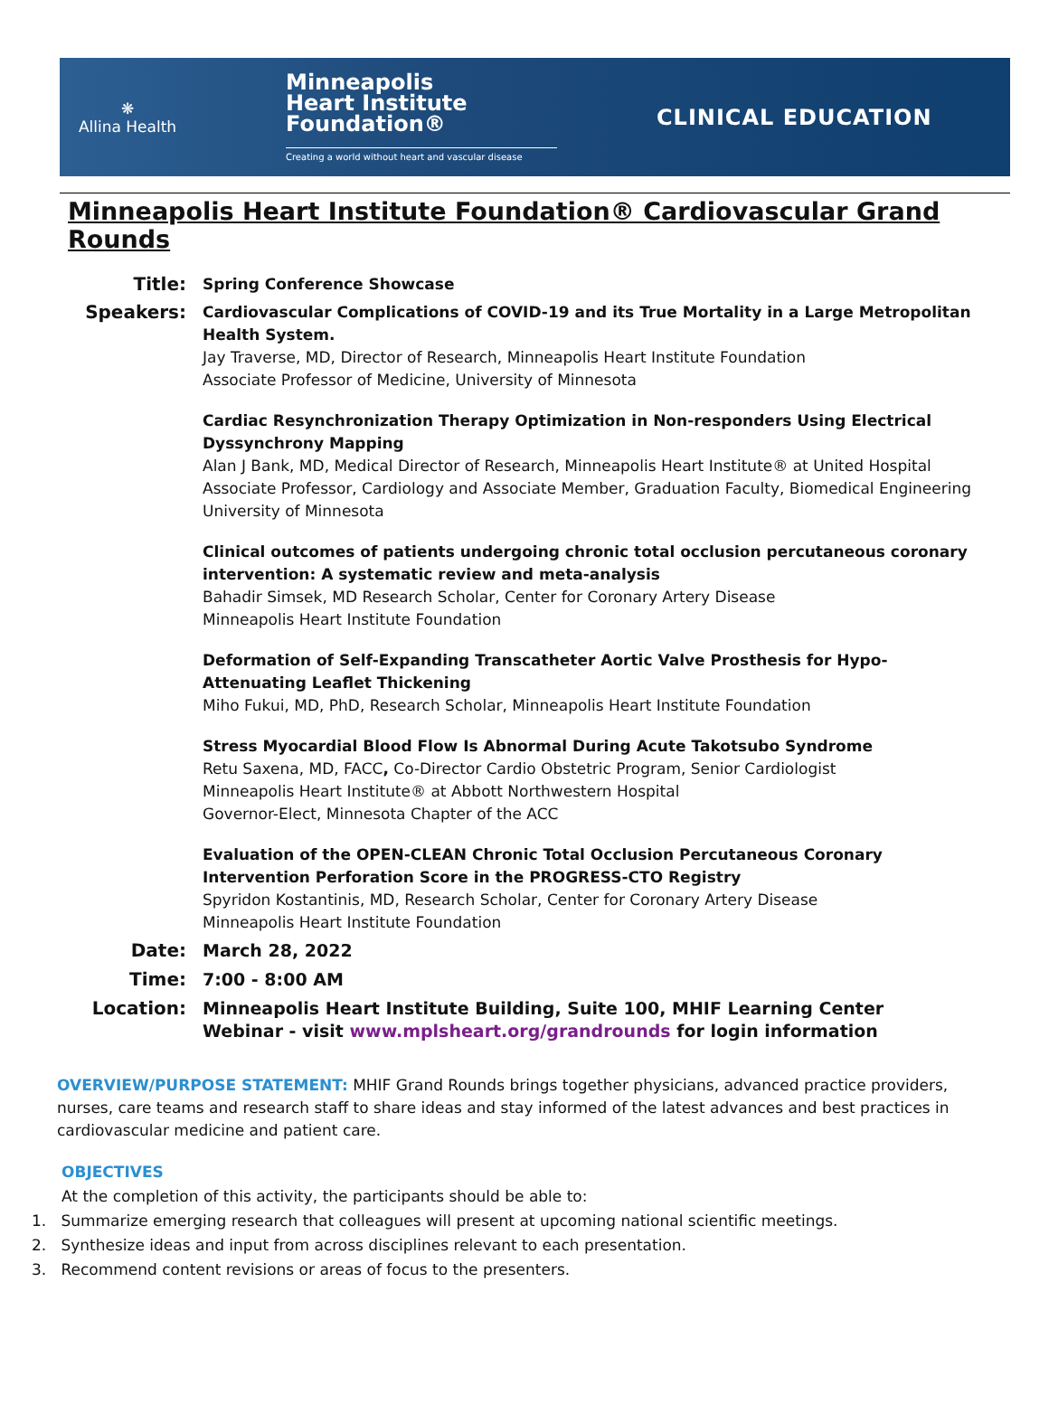❋
Allina Health
Minneapolis
Heart Institute
Foundation®
Creating a world without heart and vascular disease
CLINICAL EDUCATION
Minneapolis Heart Institute Foundation® Cardiovascular Grand Rounds
Title:
Spring Conference Showcase
Speakers:
Cardiovascular Complications of COVID-19 and its True Mortality in a Large Metropolitan Health System.
Jay Traverse, MD, Director of Research, Minneapolis Heart Institute Foundation
Associate Professor of Medicine, University of Minnesota
Cardiac Resynchronization Therapy Optimization in Non-responders Using Electrical Dyssynchrony Mapping
Alan J Bank, MD, Medical Director of Research, Minneapolis Heart Institute® at United Hospital
Associate Professor, Cardiology and Associate Member, Graduation Faculty, Biomedical Engineering
University of Minnesota
Clinical outcomes of patients undergoing chronic total occlusion percutaneous coronary intervention: A systematic review and meta-analysis
Bahadir Simsek, MD Research Scholar, Center for Coronary Artery Disease
Minneapolis Heart Institute Foundation
Deformation of Self-Expanding Transcatheter Aortic Valve Prosthesis for Hypo-Attenuating Leaflet Thickening
Miho Fukui, MD, PhD, Research Scholar, Minneapolis Heart Institute Foundation
Stress Myocardial Blood Flow Is Abnormal During Acute Takotsubo Syndrome
Retu Saxena, MD, FACC, Co-Director Cardio Obstetric Program, Senior Cardiologist
Minneapolis Heart Institute® at Abbott Northwestern Hospital
Governor-Elect, Minnesota Chapter of the ACC
Evaluation of the OPEN-CLEAN Chronic Total Occlusion Percutaneous Coronary Intervention Perforation Score in the PROGRESS-CTO Registry
Spyridon Kostantinis, MD, Research Scholar, Center for Coronary Artery Disease
Minneapolis Heart Institute Foundation
Date: March 28, 2022
Time: 7:00 - 8:00 AM
Location: Minneapolis Heart Institute Building, Suite 100, MHIF Learning Center
Webinar - visit www.mplsheart.org/grandrounds for login information
OVERVIEW/PURPOSE STATEMENT: MHIF Grand Rounds brings together physicians, advanced practice providers, nurses, care teams and research staff to share ideas and stay informed of the latest advances and best practices in cardiovascular medicine and patient care.
OBJECTIVES
At the completion of this activity, the participants should be able to:
1. Summarize emerging research that colleagues will present at upcoming national scientific meetings.
2. Synthesize ideas and input from across disciplines relevant to each presentation.
3. Recommend content revisions or areas of focus to the presenters.